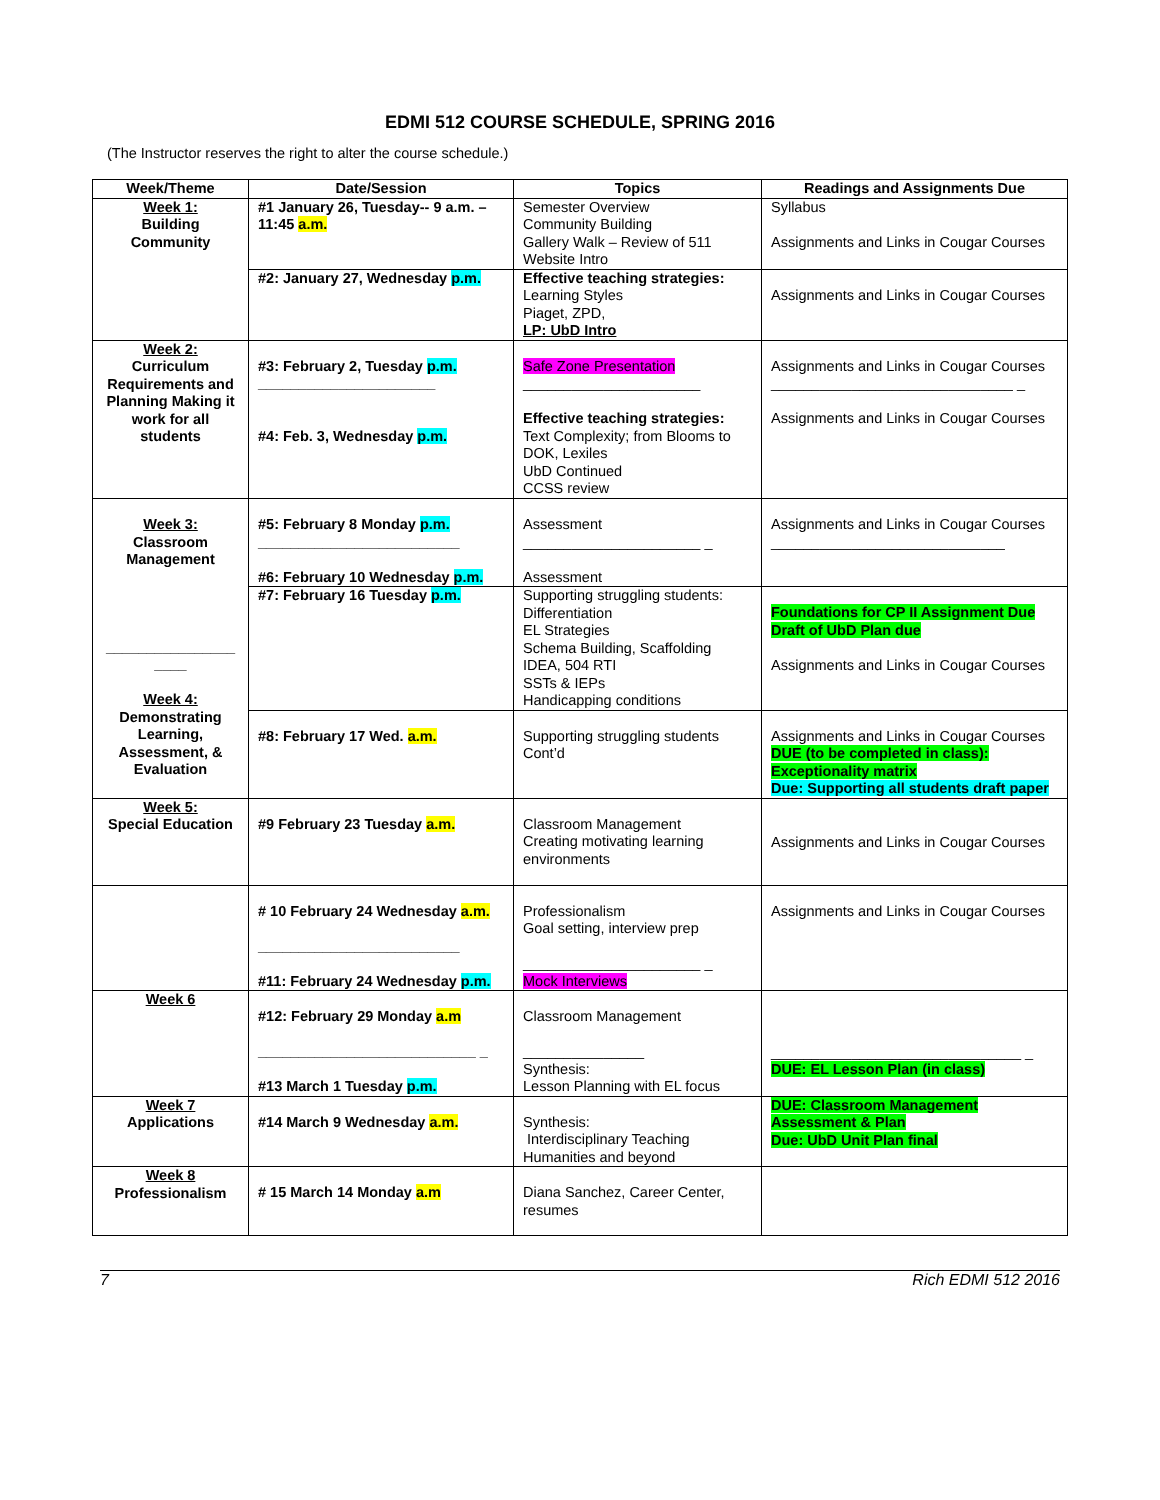EDMI 512 COURSE SCHEDULE, SPRING 2016
(The Instructor reserves the right to alter the course schedule.)
| Week/Theme | Date/Session | Topics | Readings and Assignments Due |
| --- | --- | --- | --- |
| Week 1: Building Community | #1 January 26, Tuesday-- 9 a.m. – 11:45 a.m. | Semester Overview Community Building Gallery Walk – Review of 511 Website Intro | Syllabus Assignments and Links in Cougar Courses |
| | #2: January 27, Wednesday p.m. | Effective teaching strategies: Learning Styles Piaget, ZPD, LP: UbD Intro | Assignments and Links in Cougar Courses |
| Week 2: Curriculum Requirements and Planning Making it work for all students | #3: February 2, Tuesday p.m. ______________________ #4: Feb. 3, Wednesday p.m. | Safe Zone Presentation ______________________ Effective teaching strategies: Text Complexity; from Blooms to DOK, Lexiles UbD Continued CCSS review | Assignments and Links in Cougar Courses ______________________________ _ Assignments and Links in Cougar Courses |
| Week 3: Classroom Management ________________ ____ Week 4: Demonstrating Learning, Assessment, & Evaluation | #5: February 8 Monday p.m. _________________________ #6: February 10 Wednesday p.m. | Assessment ______________________ _ Assessment | Assignments and Links in Cougar Courses _____________________________ |
| | #7: February 16 Tuesday p.m. | Supporting struggling students: Differentiation EL Strategies Schema Building, Scaffolding IDEA, 504 RTI SSTs & IEPs Handicapping conditions | Foundations for CP II Assignment Due Draft of UbD Plan due Assignments and Links in Cougar Courses |
| | #8: February 17 Wed. a.m. | Supporting struggling students Cont’d | Assignments and Links in Cougar Courses DUE (to be completed in class): Exceptionality matrix Due: Supporting all students draft paper |
| Week 5: Special Education | #9 February 23 Tuesday a.m. | Classroom Management Creating motivating learning environments | Assignments and Links in Cougar Courses |
| | # 10 February 24 Wednesday a.m. _________________________ #11: February 24 Wednesday p.m. | Professionalism Goal setting, interview prep ______________________ _ Mock Interviews | Assignments and Links in Cougar Courses |
| Week 6 | #12: February 29 Monday a.m ___________________________ _ #13 March 1 Tuesday p.m. | Classroom Management _______________ Synthesis: Lesson Planning with EL focus | _______________________________ _ DUE: EL Lesson Plan (in class) |
| Week 7 Applications | #14 March 9 Wednesday a.m. | Synthesis: Interdisciplinary Teaching Humanities and beyond | DUE: Classroom Management Assessment & Plan Due: UbD Unit Plan final |
| Week 8 Professionalism | # 15 March 14 Monday a.m | Diana Sanchez, Career Center, resumes | |
7 Rich EDMI 512 2016